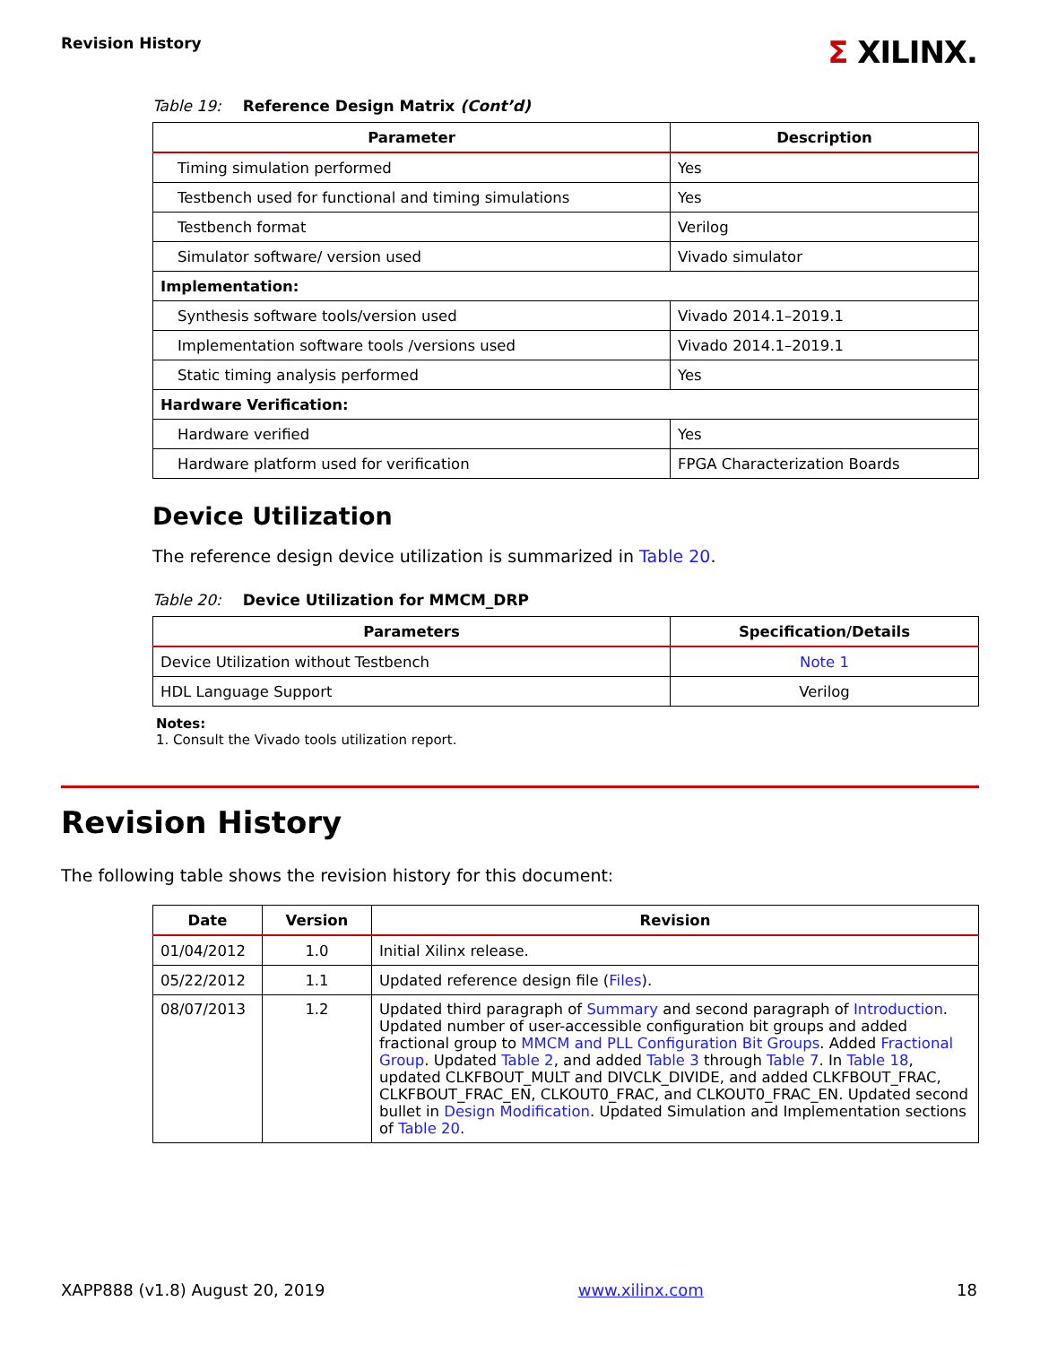Revision History
Σ XILINX.
Table 19: Reference Design Matrix (Cont’d)
| Parameter | Description |
| --- | --- |
| Timing simulation performed | Yes |
| Testbench used for functional and timing simulations | Yes |
| Testbench format | Verilog |
| Simulator software/ version used | Vivado simulator |
| Implementation: | |
| Synthesis software tools/version used | Vivado 2014.1–2019.1 |
| Implementation software tools /versions used | Vivado 2014.1–2019.1 |
| Static timing analysis performed | Yes |
| Hardware Verification: | |
| Hardware verified | Yes |
| Hardware platform used for verification | FPGA Characterization Boards |
Device Utilization
The reference design device utilization is summarized in Table 20.
Table 20: Device Utilization for MMCM_DRP
| Parameters | Specification/Details |
| --- | --- |
| Device Utilization without Testbench | Note 1 |
| HDL Language Support | Verilog |
Notes:
1. Consult the Vivado tools utilization report.
Revision History
The following table shows the revision history for this document:
| Date | Version | Revision |
| --- | --- | --- |
| 01/04/2012 | 1.0 | Initial Xilinx release. |
| 05/22/2012 | 1.1 | Updated reference design file ( Files ). |
| 08/07/2013 | 1.2 | Updated third paragraph of Summary and second paragraph of Introduction . Updated number of user-accessible configuration bit groups and added fractional group to MMCM and PLL Configuration Bit Groups . Added Fractional Group . Updated Table 2 , and added Table 3 through Table 7 . In Table 18 , updated CLKFBOUT_MULT and DIVCLK_DIVIDE, and added CLKFBOUT_FRAC, CLKFBOUT_FRAC_EN, CLKOUT0_FRAC, and CLKOUT0_FRAC_EN. Updated second bullet in Design Modification . Updated Simulation and Implementation sections of Table 20 . |
XAPP888 (v1.8) August 20, 2019 www.xilinx.com 18